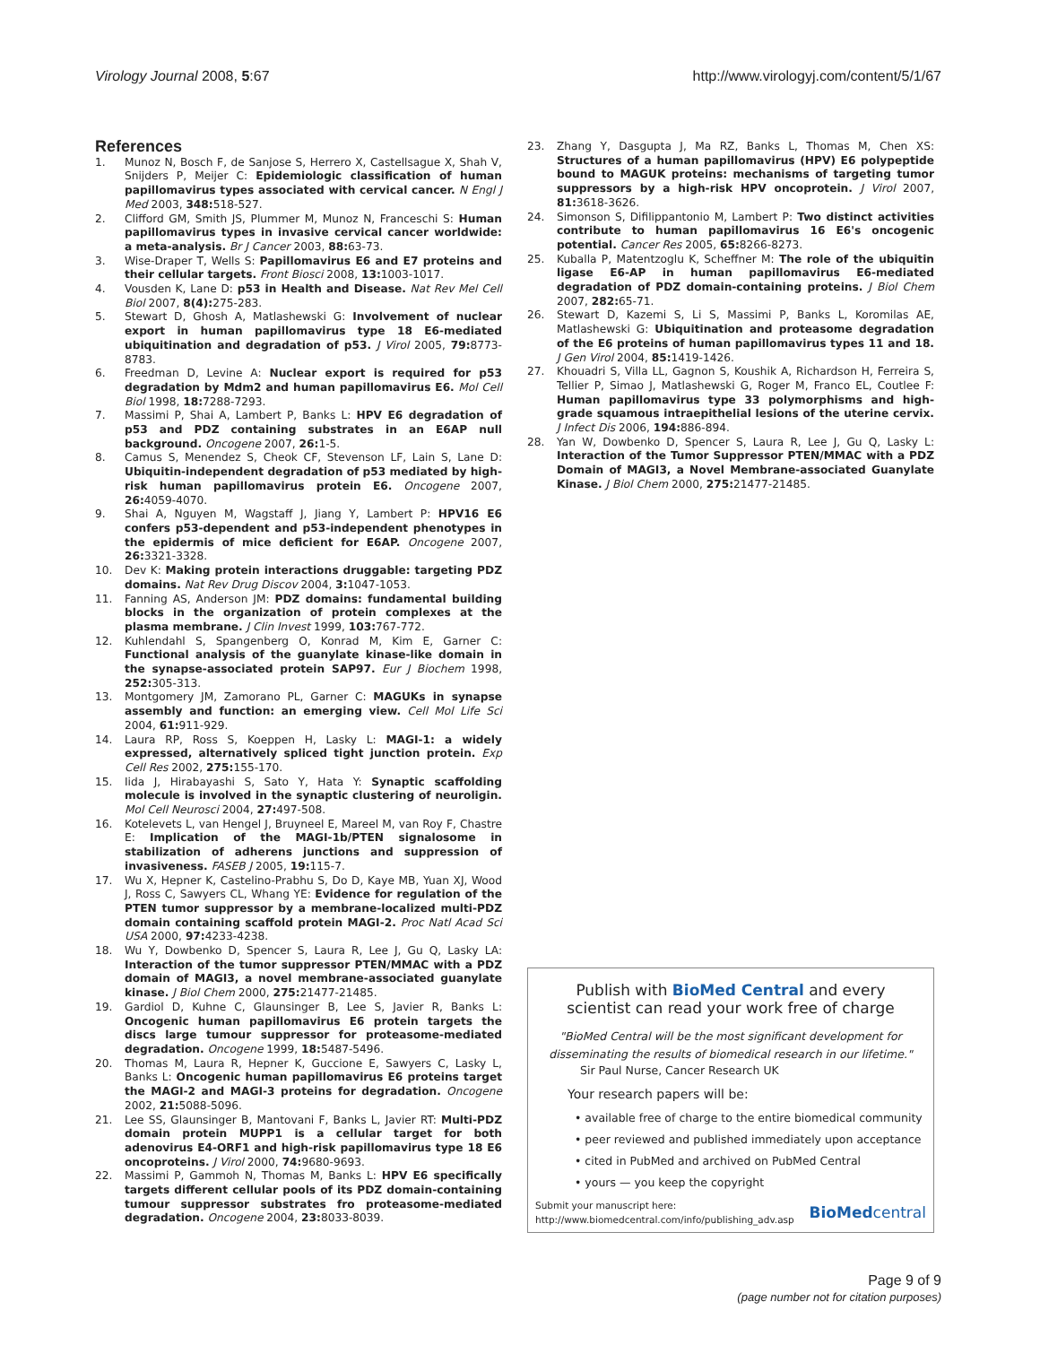Virology Journal 2008, 5:67 http://www.virologyj.com/content/5/1/67
References
1. Munoz N, Bosch F, de Sanjose S, Herrero X, Castellsague X, Shah V, Snijders P, Meijer C: Epidemiologic classification of human papillomavirus types associated with cervical cancer. N Engl J Med 2003, 348: 518-527.
2. Clifford GM, Smith JS, Plummer M, Munoz N, Franceschi S: Human papillomavirus types in invasive cervical cancer worldwide: a meta-analysis. Br J Cancer 2003, 88: 63-73.
3. Wise-Draper T, Wells S: Papillomavirus E6 and E7 proteins and their cellular targets. Front Biosci 2008, 13: 1003-1017.
4. Vousden K, Lane D: p53 in Health and Disease. Nat Rev Mel Cell Biol 2007, 8(4): 275-283.
5. Stewart D, Ghosh A, Matlashewski G: Involvement of nuclear export in human papillomavirus type 18 E6-mediated ubiquitination and degradation of p53. J Virol 2005, 79: 8773-8783.
6. Freedman D, Levine A: Nuclear export is required for p53 degradation by Mdm2 and human papillomavirus E6. Mol Cell Biol 1998, 18: 7288-7293.
7. Massimi P, Shai A, Lambert P, Banks L: HPV E6 degradation of p53 and PDZ containing substrates in an E6AP null background. Oncogene 2007, 26: 1-5.
8. Camus S, Menendez S, Cheok CF, Stevenson LF, Lain S, Lane D: Ubiquitin-independent degradation of p53 mediated by high-risk human papillomavirus protein E6. Oncogene 2007, 26: 4059-4070.
9. Shai A, Nguyen M, Wagstaff J, Jiang Y, Lambert P: HPV16 E6 confers p53-dependent and p53-independent phenotypes in the epidermis of mice deficient for E6AP. Oncogene 2007, 26: 3321-3328.
10. Dev K: Making protein interactions druggable: targeting PDZ domains. Nat Rev Drug Discov 2004, 3: 1047-1053.
11. Fanning AS, Anderson JM: PDZ domains: fundamental building blocks in the organization of protein complexes at the plasma membrane. J Clin Invest 1999, 103: 767-772.
12. Kuhlendahl S, Spangenberg O, Konrad M, Kim E, Garner C: Functional analysis of the guanylate kinase-like domain in the synapse-associated protein SAP97. Eur J Biochem 1998, 252: 305-313.
13. Montgomery JM, Zamorano PL, Garner C: MAGUKs in synapse assembly and function: an emerging view. Cell Mol Life Sci 2004, 61: 911-929.
14. Laura RP, Ross S, Koeppen H, Lasky L: MAGI-1: a widely expressed, alternatively spliced tight junction protein. Exp Cell Res 2002, 275: 155-170.
15. Iida J, Hirabayashi S, Sato Y, Hata Y: Synaptic scaffolding molecule is involved in the synaptic clustering of neuroligin. Mol Cell Neurosci 2004, 27: 497-508.
16. Kotelevets L, van Hengel J, Bruyneel E, Mareel M, van Roy F, Chastre E: Implication of the MAGI-1b/PTEN signalosome in stabilization of adherens junctions and suppression of invasiveness. FASEB J 2005, 19: 115-7.
17. Wu X, Hepner K, Castelino-Prabhu S, Do D, Kaye MB, Yuan XJ, Wood J, Ross C, Sawyers CL, Whang YE: Evidence for regulation of the PTEN tumor suppressor by a membrane-localized multi-PDZ domain containing scaffold protein MAGI-2. Proc Natl Acad Sci USA 2000, 97: 4233-4238.
18. Wu Y, Dowbenko D, Spencer S, Laura R, Lee J, Gu Q, Lasky LA: Interaction of the tumor suppressor PTEN/MMAC with a PDZ domain of MAGI3, a novel membrane-associated guanylate kinase. J Biol Chem 2000, 275: 21477-21485.
19. Gardiol D, Kuhne C, Glaunsinger B, Lee S, Javier R, Banks L: Oncogenic human papillomavirus E6 protein targets the discs large tumour suppressor for proteasome-mediated degradation. Oncogene 1999, 18: 5487-5496.
20. Thomas M, Laura R, Hepner K, Guccione E, Sawyers C, Lasky L, Banks L: Oncogenic human papillomavirus E6 proteins target the MAGI-2 and MAGI-3 proteins for degradation. Oncogene 2002, 21: 5088-5096.
21. Lee SS, Glaunsinger B, Mantovani F, Banks L, Javier RT: Multi-PDZ domain protein MUPP1 is a cellular target for both adenovirus E4-ORF1 and high-risk papillomavirus type 18 E6 oncoproteins. J Virol 2000, 74: 9680-9693.
22. Massimi P, Gammoh N, Thomas M, Banks L: HPV E6 specifically targets different cellular pools of its PDZ domain-containing tumour suppressor substrates fro proteasome-mediated degradation. Oncogene 2004, 23: 8033-8039.
23. Zhang Y, Dasgupta J, Ma RZ, Banks L, Thomas M, Chen XS: Structures of a human papillomavirus (HPV) E6 polypeptide bound to MAGUK proteins: mechanisms of targeting tumor suppressors by a high-risk HPV oncoprotein. J Virol 2007, 81: 3618-3626.
24. Simonson S, Difilippantonio M, Lambert P: Two distinct activities contribute to human papillomavirus 16 E6's oncogenic potential. Cancer Res 2005, 65: 8266-8273.
25. Kuballa P, Matentzoglu K, Scheffner M: The role of the ubiquitin ligase E6-AP in human papillomavirus E6-mediated degradation of PDZ domain-containing proteins. J Biol Chem 2007, 282: 65-71.
26. Stewart D, Kazemi S, Li S, Massimi P, Banks L, Koromilas AE, Matlashewski G: Ubiquitination and proteasome degradation of the E6 proteins of human papillomavirus types 11 and 18. J Gen Virol 2004, 85: 1419-1426.
27. Khouadri S, Villa LL, Gagnon S, Koushik A, Richardson H, Ferreira S, Tellier P, Simao J, Matlashewski G, Roger M, Franco EL, Coutlee F: Human papillomavirus type 33 polymorphisms and high-grade squamous intraepithelial lesions of the uterine cervix. J Infect Dis 2006, 194: 886-894.
28. Yan W, Dowbenko D, Spencer S, Laura R, Lee J, Gu Q, Lasky L: Interaction of the Tumor Suppressor PTEN/MMAC with a PDZ Domain of MAGI3, a Novel Membrane-associated Guanylate Kinase. J Biol Chem 2000, 275: 21477-21485.
Publish with BioMed Central and every
scientist can read your work free of charge
"BioMed Central will be the most significant development for disseminating the results of biomedical research in our lifetime."
Sir Paul Nurse, Cancer Research UK
Your research papers will be:
• available free of charge to the entire biomedical community
• peer reviewed and published immediately upon acceptance
• cited in PubMed and archived on PubMed Central
• yours — you keep the copyright
Submit your manuscript here:
http://www.biomedcentral.com/info/publishing_adv.asp BioMedcentral
Page 9 of 9
(page number not for citation purposes)